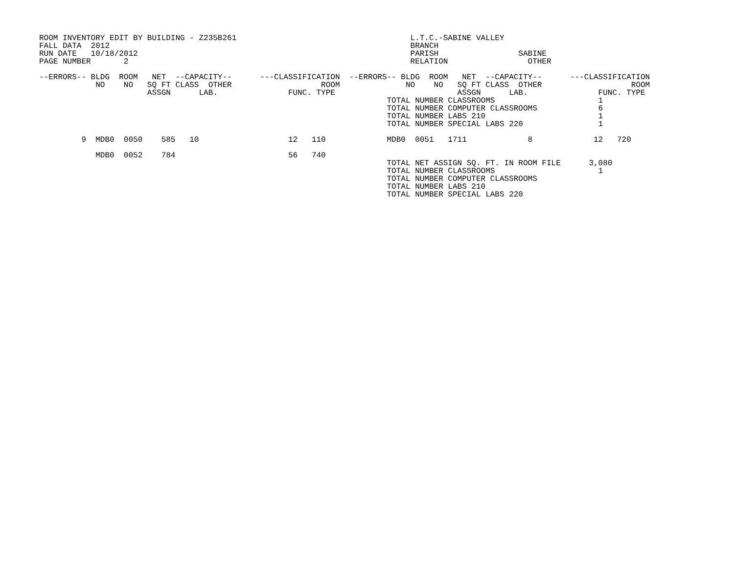ROOM INVENTORY EDIT BY BUILDING - Z235B261                                     L.T.C.-SABINE VALLEY
FALL DATA  2012                                                                BRANCH
RUN DATE   10/18/2012                                                          PARISH                 SABINE
PAGE NUMBER       2                                                            RELATION                 OTHER

--ERRORS-- BLDG  ROOM   NET  --CAPACITY--      ---CLASSIFICATION  --ERRORS-- BLDG  ROOM   NET  --CAPACITY--      ---CLASSIFICATION
            NO    NO   SQ FT CLASS  OTHER                   ROOM              NO    NO   SQ FT CLASS  OTHER                   ROOM
                       ASSGN      LAB.               FUNC. TYPE                          ASSGN      LAB.               FUNC. TYPE
                                                                          TOTAL NUMBER CLASSROOMS                      1
                                                                          TOTAL NUMBER COMPUTER CLASSROOMS             6
                                                                          TOTAL NUMBER LABS 210                        1
                                                                          TOTAL NUMBER SPECIAL LABS 220                1

         9  MDB0  0050    585   10                   12   110             MDB0  0051   1711             8             12   720

            MDB0  0052    784                        56   740
                                                                          TOTAL NET ASSIGN SQ. FT. IN ROOM FILE      3,080
                                                                          TOTAL NUMBER CLASSROOMS                      1
                                                                          TOTAL NUMBER COMPUTER CLASSROOMS
                                                                          TOTAL NUMBER LABS 210
                                                                          TOTAL NUMBER SPECIAL LABS 220